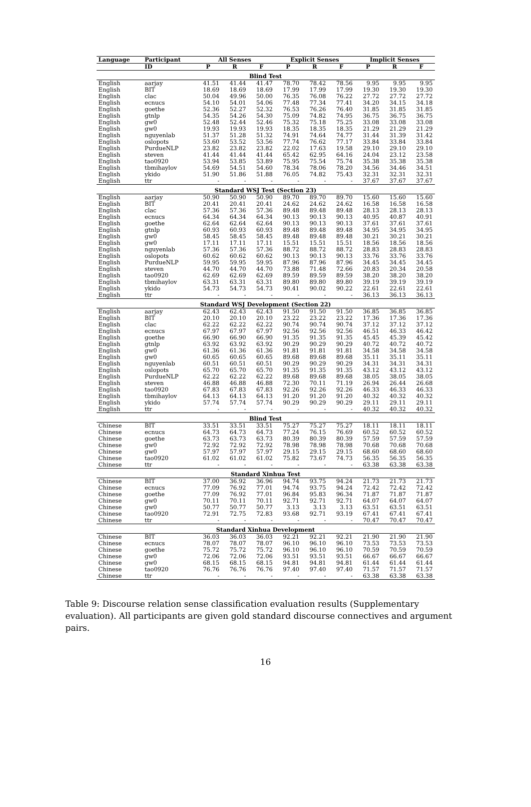| Language | Participant | All Senses | | | Explicit Senses | | | Implicit Senses | | |
| --- | --- | --- | --- | --- | --- | --- | --- | --- | --- | --- |
| | ID | P | R | F | P | R | F | P | R | F |
| Blind Test | | | | | | | | | | |
| English | aarjay | 41.51 | 41.44 | 41.47 | 78.70 | 78.42 | 78.56 | 9.95 | 9.95 | 9.95 |
| English | BIT | 18.69 | 18.69 | 18.69 | 17.99 | 17.99 | 17.99 | 19.30 | 19.30 | 19.30 |
| English | clac | 50.04 | 49.96 | 50.00 | 76.35 | 76.08 | 76.22 | 27.72 | 27.72 | 27.72 |
| English | ecnucs | 54.10 | 54.01 | 54.06 | 77.48 | 77.34 | 77.41 | 34.20 | 34.15 | 34.18 |
| English | goethe | 52.36 | 52.27 | 52.32 | 76.53 | 76.26 | 76.40 | 31.85 | 31.85 | 31.85 |
| English | gtnlp | 54.35 | 54.26 | 54.30 | 75.09 | 74.82 | 74.95 | 36.75 | 36.75 | 36.75 |
| English | gw0 | 52.48 | 52.44 | 52.46 | 75.32 | 75.18 | 75.25 | 33.08 | 33.08 | 33.08 |
| English | gw0 | 19.93 | 19.93 | 19.93 | 18.35 | 18.35 | 18.35 | 21.29 | 21.29 | 21.29 |
| English | nguyenlab | 51.37 | 51.28 | 51.32 | 74.91 | 74.64 | 74.77 | 31.44 | 31.39 | 31.42 |
| English | oslopots | 53.60 | 53.52 | 53.56 | 77.74 | 76.62 | 77.17 | 33.84 | 33.84 | 33.84 |
| English | PurdueNLP | 23.82 | 23.82 | 23.82 | 22.02 | 17.63 | 19.58 | 29.10 | 29.10 | 29.10 |
| English | steven | 41.44 | 41.44 | 41.44 | 65.42 | 62.95 | 64.16 | 24.04 | 23.12 | 23.58 |
| English | tao0920 | 53.94 | 53.85 | 53.89 | 75.95 | 75.54 | 75.74 | 35.38 | 35.38 | 35.38 |
| English | tbmihaylov | 54.69 | 54.51 | 54.60 | 78.34 | 78.06 | 78.20 | 34.56 | 34.46 | 34.51 |
| English | ykido | 51.90 | 51.86 | 51.88 | 76.05 | 74.82 | 75.43 | 32.31 | 32.31 | 32.31 |
| English | ttr | - | - | - | - | - | - | 37.67 | 37.67 | 37.67 |
| Standard WSJ Test (Section 23) | | | | | | | | | | |
| English | aarjay | 50.90 | 50.90 | 50.90 | 89.70 | 89.70 | 89.70 | 15.60 | 15.60 | 15.60 |
| English | BIT | 20.41 | 20.41 | 20.41 | 24.62 | 24.62 | 24.62 | 16.58 | 16.58 | 16.58 |
| English | clac | 57.36 | 57.36 | 57.36 | 89.48 | 89.48 | 89.48 | 28.13 | 28.13 | 28.13 |
| English | ecnucs | 64.34 | 64.34 | 64.34 | 90.13 | 90.13 | 90.13 | 40.95 | 40.87 | 40.91 |
| English | goethe | 62.64 | 62.64 | 62.64 | 90.13 | 90.13 | 90.13 | 37.61 | 37.61 | 37.61 |
| English | gtnlp | 60.93 | 60.93 | 60.93 | 89.48 | 89.48 | 89.48 | 34.95 | 34.95 | 34.95 |
| English | gw0 | 58.45 | 58.45 | 58.45 | 89.48 | 89.48 | 89.48 | 30.21 | 30.21 | 30.21 |
| English | gw0 | 17.11 | 17.11 | 17.11 | 15.51 | 15.51 | 15.51 | 18.56 | 18.56 | 18.56 |
| English | nguyenlab | 57.36 | 57.36 | 57.36 | 88.72 | 88.72 | 88.72 | 28.83 | 28.83 | 28.83 |
| English | oslopots | 60.62 | 60.62 | 60.62 | 90.13 | 90.13 | 90.13 | 33.76 | 33.76 | 33.76 |
| English | PurdueNLP | 59.95 | 59.95 | 59.95 | 87.96 | 87.96 | 87.96 | 34.45 | 34.45 | 34.45 |
| English | steven | 44.70 | 44.70 | 44.70 | 73.88 | 71.48 | 72.66 | 20.83 | 20.34 | 20.58 |
| English | tao0920 | 62.69 | 62.69 | 62.69 | 89.59 | 89.59 | 89.59 | 38.20 | 38.20 | 38.20 |
| English | tbmihaylov | 63.31 | 63.31 | 63.31 | 89.80 | 89.80 | 89.80 | 39.19 | 39.19 | 39.19 |
| English | ykido | 54.73 | 54.73 | 54.73 | 90.41 | 90.02 | 90.22 | 22.61 | 22.61 | 22.61 |
| English | ttr | - | - | - | - | - | - | 36.13 | 36.13 | 36.13 |
| Standard WSJ Development (Section 22) | | | | | | | | | | |
| English | aarjay | 62.43 | 62.43 | 62.43 | 91.50 | 91.50 | 91.50 | 36.85 | 36.85 | 36.85 |
| English | BIT | 20.10 | 20.10 | 20.10 | 23.22 | 23.22 | 23.22 | 17.36 | 17.36 | 17.36 |
| English | clac | 62.22 | 62.22 | 62.22 | 90.74 | 90.74 | 90.74 | 37.12 | 37.12 | 37.12 |
| English | ecnucs | 67.97 | 67.97 | 67.97 | 92.56 | 92.56 | 92.56 | 46.51 | 46.33 | 46.42 |
| English | goethe | 66.90 | 66.90 | 66.90 | 91.35 | 91.35 | 91.35 | 45.45 | 45.39 | 45.42 |
| English | gtnlp | 63.92 | 63.92 | 63.92 | 90.29 | 90.29 | 90.29 | 40.72 | 40.72 | 40.72 |
| English | gw0 | 61.36 | 61.36 | 61.36 | 91.81 | 91.81 | 91.81 | 34.58 | 34.58 | 34.58 |
| English | gw0 | 60.65 | 60.65 | 60.65 | 89.68 | 89.68 | 89.68 | 35.11 | 35.11 | 35.11 |
| English | nguyenlab | 60.51 | 60.51 | 60.51 | 90.29 | 90.29 | 90.29 | 34.31 | 34.31 | 34.31 |
| English | oslopots | 65.70 | 65.70 | 65.70 | 91.35 | 91.35 | 91.35 | 43.12 | 43.12 | 43.12 |
| English | PurdueNLP | 62.22 | 62.22 | 62.22 | 89.68 | 89.68 | 89.68 | 38.05 | 38.05 | 38.05 |
| English | steven | 46.88 | 46.88 | 46.88 | 72.30 | 70.11 | 71.19 | 26.94 | 26.44 | 26.68 |
| English | tao0920 | 67.83 | 67.83 | 67.83 | 92.26 | 92.26 | 92.26 | 46.33 | 46.33 | 46.33 |
| English | tbmihaylov | 64.13 | 64.13 | 64.13 | 91.20 | 91.20 | 91.20 | 40.32 | 40.32 | 40.32 |
| English | ykido | 57.74 | 57.74 | 57.74 | 90.29 | 90.29 | 90.29 | 29.11 | 29.11 | 29.11 |
| English | ttr | - | - | - | - | - | - | 40.32 | 40.32 | 40.32 |
| Blind Test | | | | | | | | | | |
| Chinese | BIT | 33.51 | 33.51 | 33.51 | 75.27 | 75.27 | 75.27 | 18.11 | 18.11 | 18.11 |
| Chinese | ecnucs | 64.73 | 64.73 | 64.73 | 77.24 | 76.15 | 76.69 | 60.52 | 60.52 | 60.52 |
| Chinese | goethe | 63.73 | 63.73 | 63.73 | 80.39 | 80.39 | 80.39 | 57.59 | 57.59 | 57.59 |
| Chinese | gw0 | 72.92 | 72.92 | 72.92 | 78.98 | 78.98 | 78.98 | 70.68 | 70.68 | 70.68 |
| Chinese | gw0 | 57.97 | 57.97 | 57.97 | 29.15 | 29.15 | 29.15 | 68.60 | 68.60 | 68.60 |
| Chinese | tao0920 | 61.02 | 61.02 | 61.02 | 75.82 | 73.67 | 74.73 | 56.35 | 56.35 | 56.35 |
| Chinese | ttr | - | - | - | - | - | - | 63.38 | 63.38 | 63.38 |
| Standard Xinhua Test | | | | | | | | | | |
| Chinese | BIT | 37.00 | 36.92 | 36.96 | 94.74 | 93.75 | 94.24 | 21.73 | 21.73 | 21.73 |
| Chinese | ecnucs | 77.09 | 76.92 | 77.01 | 94.74 | 93.75 | 94.24 | 72.42 | 72.42 | 72.42 |
| Chinese | goethe | 77.09 | 76.92 | 77.01 | 96.84 | 95.83 | 96.34 | 71.87 | 71.87 | 71.87 |
| Chinese | gw0 | 70.11 | 70.11 | 70.11 | 92.71 | 92.71 | 92.71 | 64.07 | 64.07 | 64.07 |
| Chinese | gw0 | 50.77 | 50.77 | 50.77 | 3.13 | 3.13 | 3.13 | 63.51 | 63.51 | 63.51 |
| Chinese | tao0920 | 72.91 | 72.75 | 72.83 | 93.68 | 92.71 | 93.19 | 67.41 | 67.41 | 67.41 |
| Chinese | ttr | - | - | - | - | - | - | 70.47 | 70.47 | 70.47 |
| Standard Xinhua Development | | | | | | | | | | |
| Chinese | BIT | 36.03 | 36.03 | 36.03 | 92.21 | 92.21 | 92.21 | 21.90 | 21.90 | 21.90 |
| Chinese | ecnucs | 78.07 | 78.07 | 78.07 | 96.10 | 96.10 | 96.10 | 73.53 | 73.53 | 73.53 |
| Chinese | goethe | 75.72 | 75.72 | 75.72 | 96.10 | 96.10 | 96.10 | 70.59 | 70.59 | 70.59 |
| Chinese | gw0 | 72.06 | 72.06 | 72.06 | 93.51 | 93.51 | 93.51 | 66.67 | 66.67 | 66.67 |
| Chinese | gw0 | 68.15 | 68.15 | 68.15 | 94.81 | 94.81 | 94.81 | 61.44 | 61.44 | 61.44 |
| Chinese | tao0920 | 76.76 | 76.76 | 76.76 | 97.40 | 97.40 | 97.40 | 71.57 | 71.57 | 71.57 |
| Chinese | ttr | - | - | - | - | - | - | 63.38 | 63.38 | 63.38 |
Table 9: Discourse relation sense classification evaluation results (Supplementary evaluation). All participants are given gold standard discourse connectives and argument pairs.
16